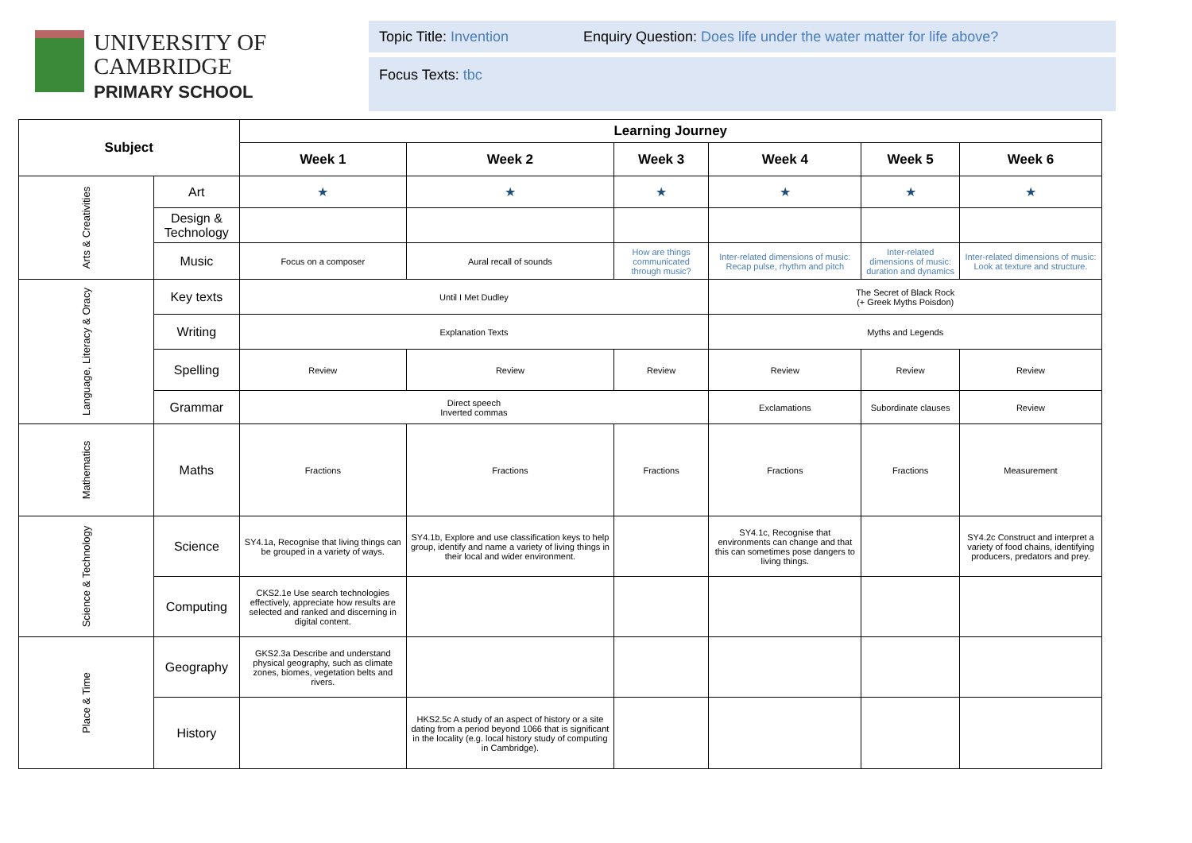UNIVERSITY OF
CAMBRIDGE
PRIMARY SCHOOL
Topic Title: Invention Enquiry Question: Does life under the water matter for life above?
Focus Texts: tbc
| Subject | | Learning Journey | | | | | |
| --- | --- | --- | --- | --- | --- | --- | --- |
| | | Week 1 | Week 2 | Week 3 | Week 4 | Week 5 | Week 6 |
| Arts & Creativities | Art | ★ | ★ | ★ | ★ | ★ | ★ |
| | Design & Technology | | | | | | |
| | Music | Focus on a composer | Aural recall of sounds | How are things communicated through music? | Inter-related dimensions of music: Recap pulse, rhythm and pitch | Inter-related dimensions of music: duration and dynamics | Inter-related dimensions of music: Look at texture and structure. |
| Language, Literacy & Oracy | Key texts | Until I Met Dudley | | | The Secret of Black Rock (+ Greek Myths Poisdon) | | |
| | Writing | Explanation Texts | | | Myths and Legends | | |
| | Spelling | Review | Review | Review | Review | Review | Review |
| | Grammar | Direct speech Inverted commas | | | Exclamations | Subordinate clauses | Review |
| Mathematics | Maths | Fractions | Fractions | Fractions | Fractions | Fractions | Measurement |
| Science & Technology | Science | SY4.1a, Recognise that living things can be grouped in a variety of ways. | SY4.1b, Explore and use classification keys to help group, identify and name a variety of living things in their local and wider environment. | | SY4.1c, Recognise that environments can change and that this can sometimes pose dangers to living things. | | SY4.2c Construct and interpret a variety of food chains, identifying producers, predators and prey. |
| | Computing | CKS2.1e Use search technologies effectively, appreciate how results are selected and ranked and discerning in digital content. | | | | | |
| Place & Time | Geography | GKS2.3a Describe and understand physical geography, such as climate zones, biomes, vegetation belts and rivers. | | | | | |
| | History | | HKS2.5c A study of an aspect of history or a site dating from a period beyond 1066 that is significant in the locality (e.g. local history study of computing in Cambridge). | | | | |